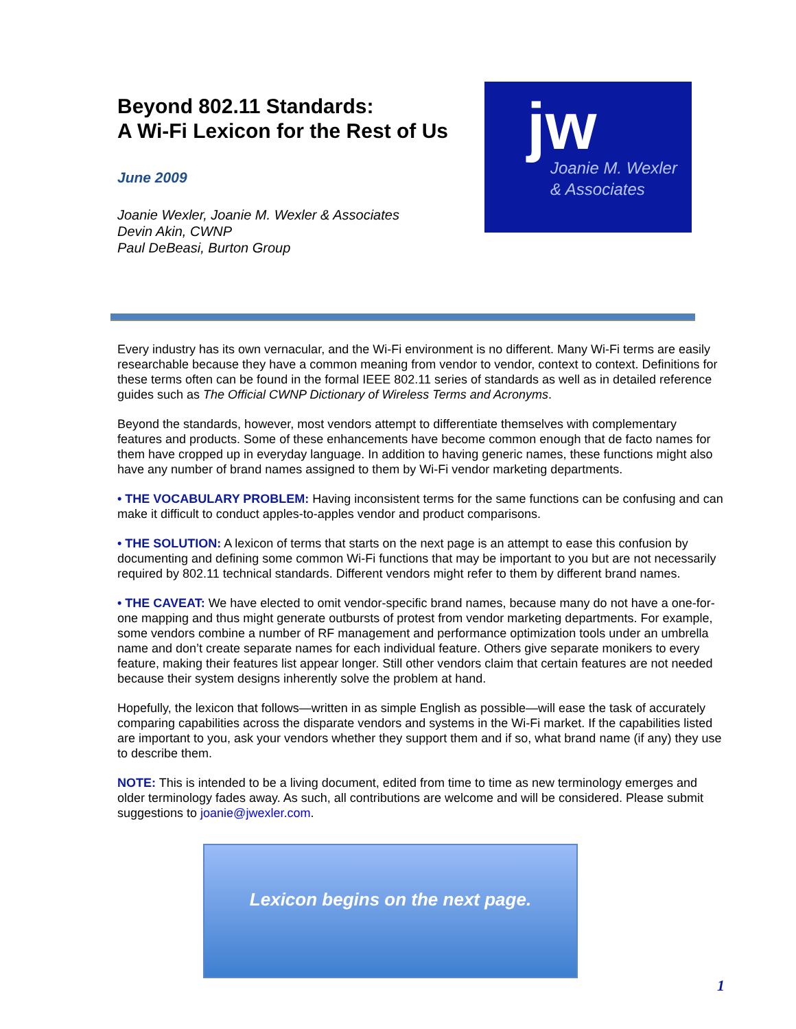Beyond 802.11 Standards:
A Wi-Fi Lexicon for the Rest of Us
June 2009
Joanie Wexler, Joanie M. Wexler & Associates
Devin Akin, CWNP
Paul DeBeasi, Burton Group
jw
Joanie M. Wexler
& Associates
Every industry has its own vernacular, and the Wi-Fi environment is no different. Many Wi-Fi terms are easily researchable because they have a common meaning from vendor to vendor, context to context. Definitions for these terms often can be found in the formal IEEE 802.11 series of standards as well as in detailed reference guides such as The Official CWNP Dictionary of Wireless Terms and Acronyms.
Beyond the standards, however, most vendors attempt to differentiate themselves with complementary features and products. Some of these enhancements have become common enough that de facto names for them have cropped up in everyday language. In addition to having generic names, these functions might also have any number of brand names assigned to them by Wi-Fi vendor marketing departments.
• THE VOCABULARY PROBLEM: Having inconsistent terms for the same functions can be confusing and can make it difficult to conduct apples-to-apples vendor and product comparisons.
• THE SOLUTION: A lexicon of terms that starts on the next page is an attempt to ease this confusion by documenting and defining some common Wi-Fi functions that may be important to you but are not necessarily required by 802.11 technical standards. Different vendors might refer to them by different brand names.
• THE CAVEAT: We have elected to omit vendor-specific brand names, because many do not have a one-for-one mapping and thus might generate outbursts of protest from vendor marketing departments. For example, some vendors combine a number of RF management and performance optimization tools under an umbrella name and don’t create separate names for each individual feature. Others give separate monikers to every feature, making their features list appear longer. Still other vendors claim that certain features are not needed because their system designs inherently solve the problem at hand.
Hopefully, the lexicon that follows—written in as simple English as possible—will ease the task of accurately comparing capabilities across the disparate vendors and systems in the Wi-Fi market. If the capabilities listed are important to you, ask your vendors whether they support them and if so, what brand name (if any) they use to describe them.
NOTE: This is intended to be a living document, edited from time to time as new terminology emerges and older terminology fades away. As such, all contributions are welcome and will be considered. Please submit suggestions to joanie@jwexler.com.
Lexicon begins on the next page.
1